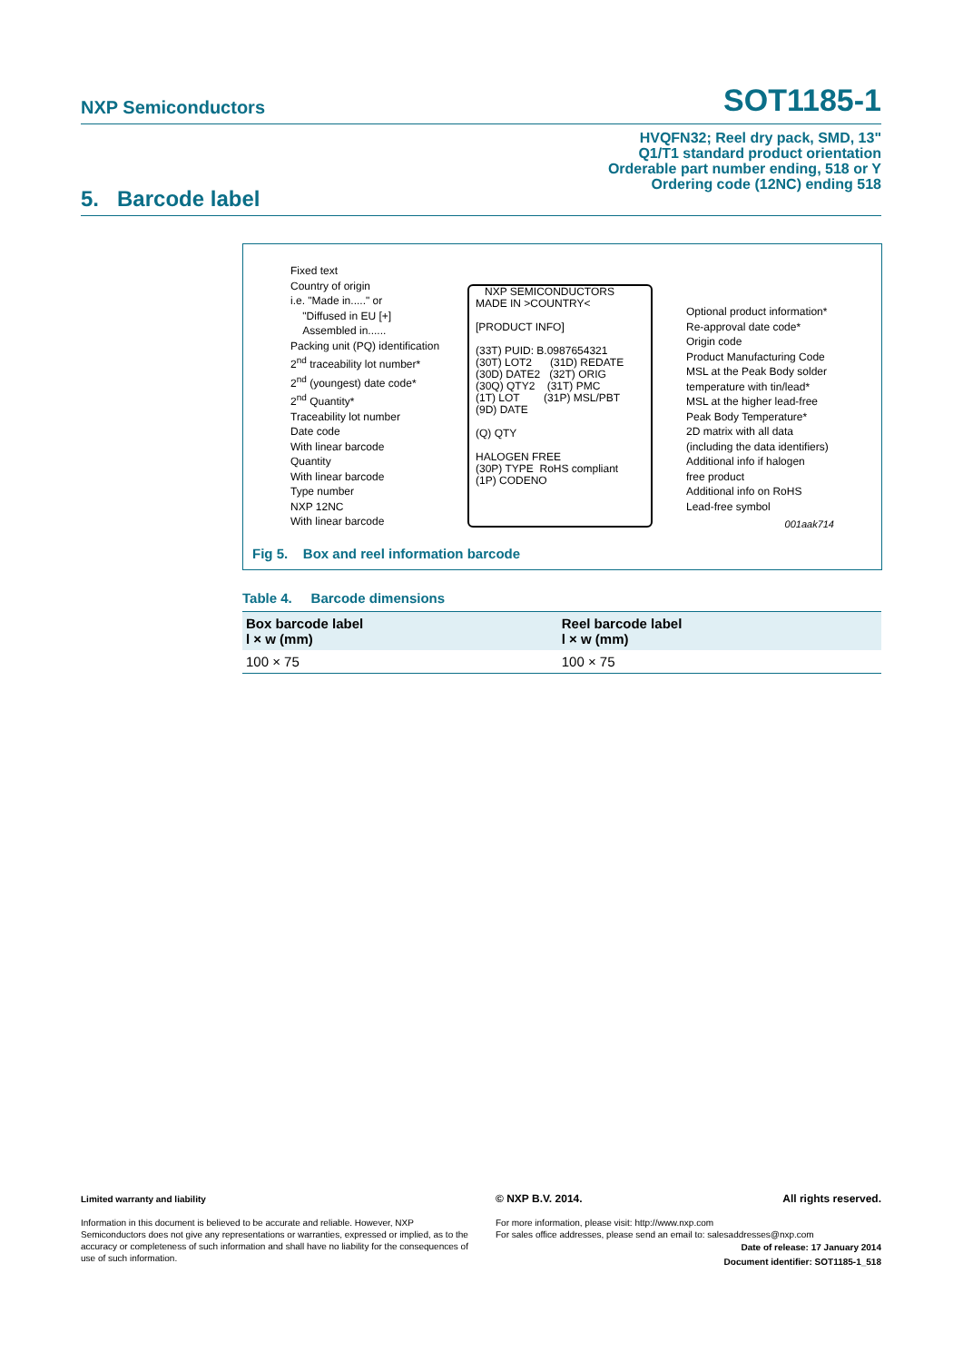NXP Semiconductors SOT1185-1
HVQFN32; Reel dry pack, SMD, 13"
Q1/T1 standard product orientation
Orderable part number ending, 518 or Y
Ordering code (12NC) ending 518
5. Barcode label
Fixed text
Country of origin
i.e. "Made in....." or
"Diffused in EU [+]
Assembled in......
Packing unit (PQ) identification
2<sup>nd</sup> traceability lot number*
2<sup>nd</sup> (youngest) date code*
2<sup>nd</sup> Quantity*
Traceability lot number
Date code
With linear barcode
Quantity
With linear barcode
Type number
NXP 12NC
With linear barcode
NXP SEMICONDUCTORS
MADE IN >COUNTRY<
[PRODUCT INFO]
(33T) PUID: B.0987654321
(30T) LOT2 (31D) REDATE
(30D) DATE2 (32T) ORIG
(30Q) QTY2 (31T) PMC
(1T) LOT (31P) MSL/PBT
(9D) DATE
(Q) QTY
HALOGEN FREE
(30P) TYPE RoHS compliant
(1P) CODENO
Optional product information*
Re-approval date code*
Origin code
Product Manufacturing Code
MSL at the Peak Body solder
temperature with tin/lead*
MSL at the higher lead-free
Peak Body Temperature*
2D matrix with all data
(including the data identifiers)
Additional info if halogen
free product
Additional info on RoHS
Lead-free symbol
001aak714
Fig 5. Box and reel information barcode
Table 4. Barcode dimensions
| Box barcode label l × w (mm) | Reel barcode label l × w (mm) |
| --- | --- |
| 100 × 75 | 100 × 75 |
Limited warranty and liability
Information in this document is believed to be accurate and reliable. However, NXP Semiconductors does not give any representations or warranties, expressed or implied, as to the accuracy or completeness of such information and shall have no liability for the consequences of use of such information.
© NXP B.V. 2014. All rights reserved.
For more information, please visit: http://www.nxp.com
For sales office addresses, please send an email to: salesaddresses@nxp.com
Date of release: 17 January 2014
Document identifier: SOT1185-1_518